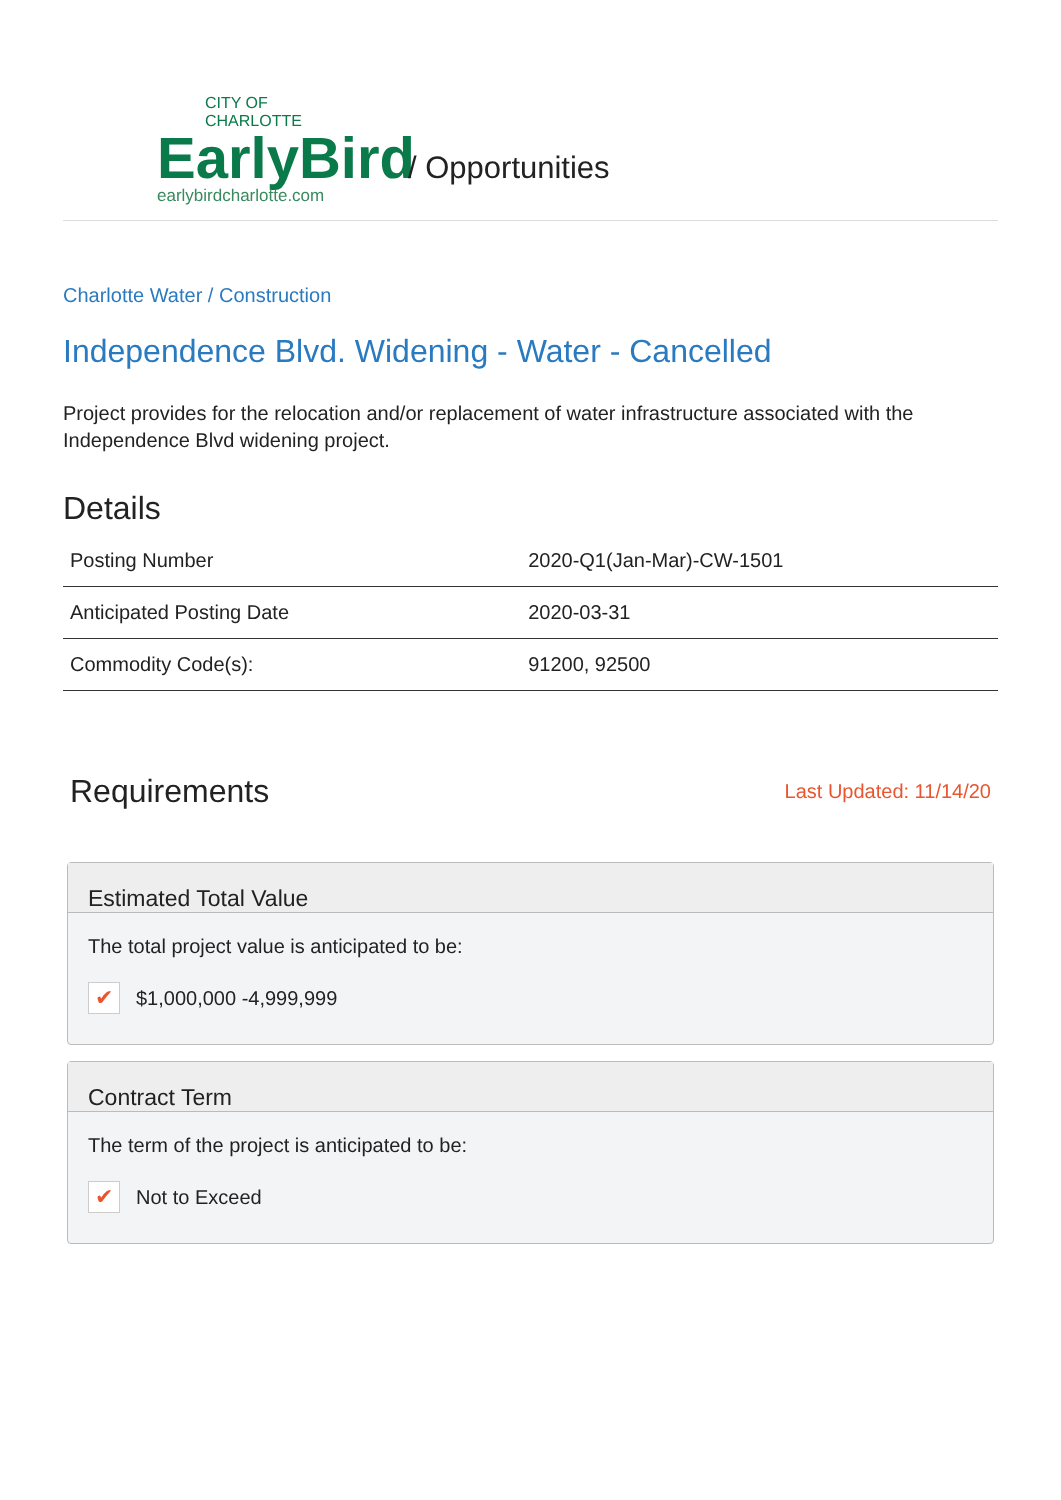CITY OF
CHARLOTTE
EarlyBird
earlybirdcharlotte.com
/ Opportunities
Charlotte Water / Construction
Independence Blvd. Widening - Water - Cancelled
Project provides for the relocation and/or replacement of water infrastructure associated with the Independence Blvd widening project.
Details
| Posting Number | 2020-Q1(Jan-Mar)-CW-1501 |
| Anticipated Posting Date | 2020-03-31 |
| Commodity Code(s): | 91200, 92500 |
Requirements
Last Updated: 11/14/20
Estimated Total Value
The total project value is anticipated to be:
✔ $1,000,000 -4,999,999
Contract Term
The term of the project is anticipated to be:
✔ Not to Exceed